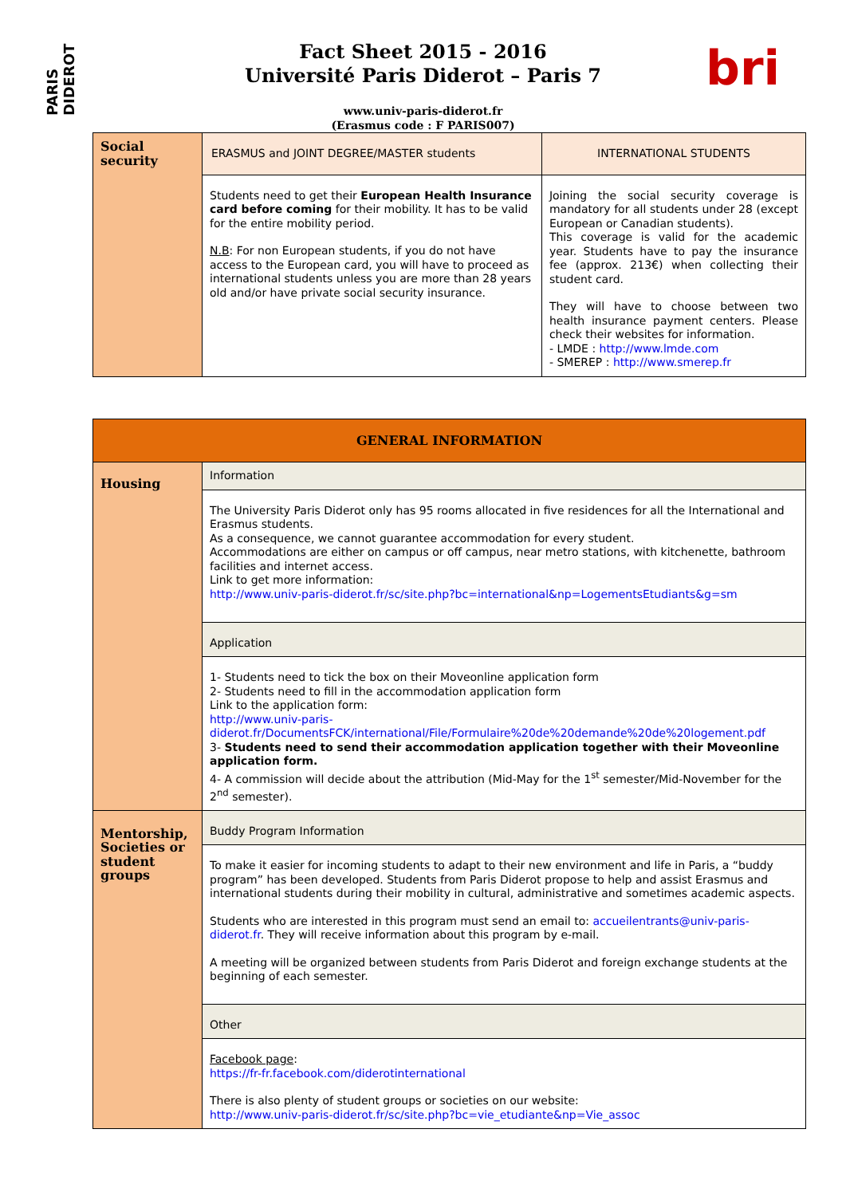PARIS DIDEROT
bri
Fact Sheet 2015 - 2016
Université Paris Diderot – Paris 7
www.univ-paris-diderot.fr
(Erasmus code : F PARIS007)
| Social security | ERASMUS and JOINT DEGREE/MASTER students | INTERNATIONAL STUDENTS |
| | Students need to get their European Health Insurance card before coming for their mobility. It has to be valid for the entire mobility period. N.B : For non European students, if you do not have access to the European card, you will have to proceed as international students unless you are more than 28 years old and/or have private social security insurance. | Joining the social security coverage is mandatory for all students under 28 (except European or Canadian students). This coverage is valid for the academic year. Students have to pay the insurance fee (approx. 213€) when collecting their student card. They will have to choose between two health insurance payment centers. Please check their websites for information. - LMDE : http://www.lmde.com - SMEREP : http://www.smerep.fr |
| GENERAL INFORMATION | |
| --- | --- |
| Housing | Information |
| | The University Paris Diderot only has 95 rooms allocated in five residences for all the International and Erasmus students. As a consequence, we cannot guarantee accommodation for every student. Accommodations are either on campus or off campus, near metro stations, with kitchenette, bathroom facilities and internet access. Link to get more information: http://www.univ-paris-diderot.fr/sc/site.php?bc=international&np=LogementsEtudiants&g=sm |
| | Application |
| | 1- Students need to tick the box on their Moveonline application form 2- Students need to fill in the accommodation application form Link to the application form: http://www.univ-paris-diderot.fr/DocumentsFCK/international/File/Formulaire%20de%20demande%20de%20logement.pdf 3- Students need to send their accommodation application together with their Moveonline application form. 4- A commission will decide about the attribution (Mid-May for the 1<sup>st</sup> semester/Mid-November for the 2<sup>nd</sup> semester). |
| Mentorship, Societies or student groups | Buddy Program Information |
| | To make it easier for incoming students to adapt to their new environment and life in Paris, a “buddy program” has been developed. Students from Paris Diderot propose to help and assist Erasmus and international students during their mobility in cultural, administrative and sometimes academic aspects. Students who are interested in this program must send an email to: accueilentrants@univ-paris-diderot.fr . They will receive information about this program by e-mail. A meeting will be organized between students from Paris Diderot and foreign exchange students at the beginning of each semester. |
| | Other |
| | Facebook page : https://fr-fr.facebook.com/diderotinternational There is also plenty of student groups or societies on our website: http://www.univ-paris-diderot.fr/sc/site.php?bc=vie_etudiante&np=Vie_assoc |